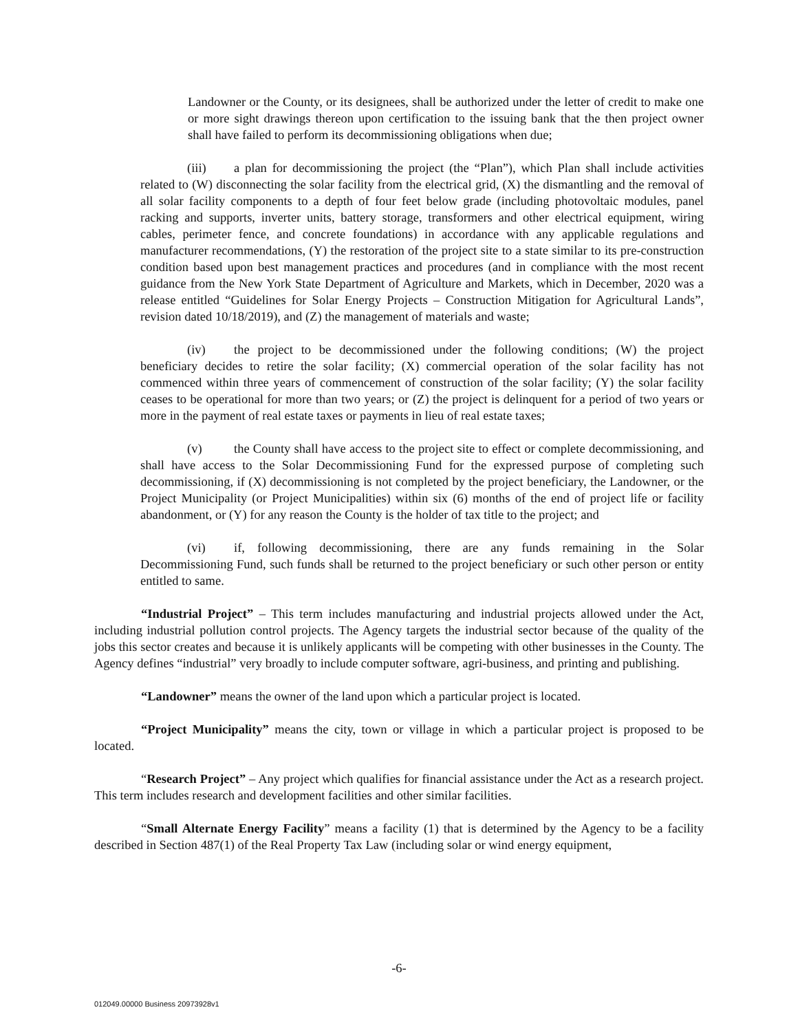Landowner or the County, or its designees, shall be authorized under the letter of credit to make one or more sight drawings thereon upon certification to the issuing bank that the then project owner shall have failed to perform its decommissioning obligations when due;
(iii) a plan for decommissioning the project (the “Plan”), which Plan shall include activities related to (W) disconnecting the solar facility from the electrical grid, (X) the dismantling and the removal of all solar facility components to a depth of four feet below grade (including photovoltaic modules, panel racking and supports, inverter units, battery storage, transformers and other electrical equipment, wiring cables, perimeter fence, and concrete foundations) in accordance with any applicable regulations and manufacturer recommendations, (Y) the restoration of the project site to a state similar to its pre-construction condition based upon best management practices and procedures (and in compliance with the most recent guidance from the New York State Department of Agriculture and Markets, which in December, 2020 was a release entitled “Guidelines for Solar Energy Projects – Construction Mitigation for Agricultural Lands”, revision dated 10/18/2019), and (Z) the management of materials and waste;
(iv) the project to be decommissioned under the following conditions; (W) the project beneficiary decides to retire the solar facility; (X) commercial operation of the solar facility has not commenced within three years of commencement of construction of the solar facility; (Y) the solar facility ceases to be operational for more than two years; or (Z) the project is delinquent for a period of two years or more in the payment of real estate taxes or payments in lieu of real estate taxes;
(v) the County shall have access to the project site to effect or complete decommissioning, and shall have access to the Solar Decommissioning Fund for the expressed purpose of completing such decommissioning, if (X) decommissioning is not completed by the project beneficiary, the Landowner, or the Project Municipality (or Project Municipalities) within six (6) months of the end of project life or facility abandonment, or (Y) for any reason the County is the holder of tax title to the project; and
(vi) if, following decommissioning, there are any funds remaining in the Solar Decommissioning Fund, such funds shall be returned to the project beneficiary or such other person or entity entitled to same.
“Industrial Project” – This term includes manufacturing and industrial projects allowed under the Act, including industrial pollution control projects. The Agency targets the industrial sector because of the quality of the jobs this sector creates and because it is unlikely applicants will be competing with other businesses in the County. The Agency defines “industrial” very broadly to include computer software, agri-business, and printing and publishing.
“Landowner” means the owner of the land upon which a particular project is located.
“Project Municipality” means the city, town or village in which a particular project is proposed to be located.
“Research Project” – Any project which qualifies for financial assistance under the Act as a research project. This term includes research and development facilities and other similar facilities.
“Small Alternate Energy Facility” means a facility (1) that is determined by the Agency to be a facility described in Section 487(1) of the Real Property Tax Law (including solar or wind energy equipment,
-6-
012049.00000 Business 20973928v1